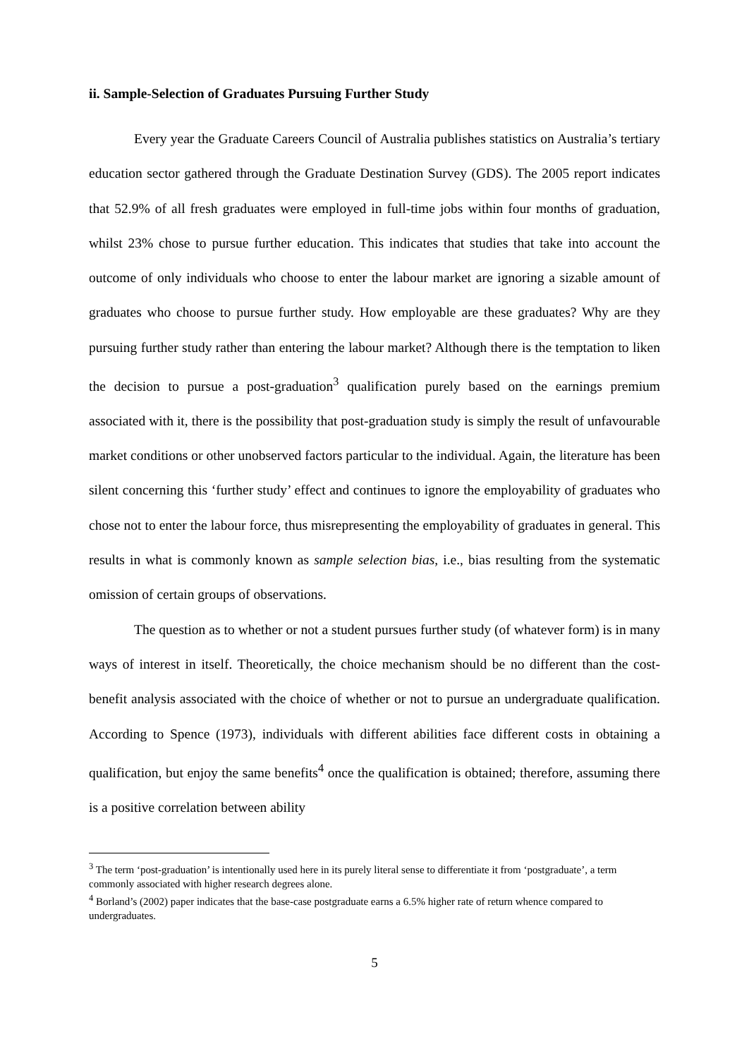ii. Sample-Selection of Graduates Pursuing Further Study
Every year the Graduate Careers Council of Australia publishes statistics on Australia’s tertiary education sector gathered through the Graduate Destination Survey (GDS). The 2005 report indicates that 52.9% of all fresh graduates were employed in full-time jobs within four months of graduation, whilst 23% chose to pursue further education. This indicates that studies that take into account the outcome of only individuals who choose to enter the labour market are ignoring a sizable amount of graduates who choose to pursue further study. How employable are these graduates? Why are they pursuing further study rather than entering the labour market? Although there is the temptation to liken the decision to pursue a post-graduation<sup>3</sup> qualification purely based on the earnings premium associated with it, there is the possibility that post-graduation study is simply the result of unfavourable market conditions or other unobserved factors particular to the individual. Again, the literature has been silent concerning this ‘further study’ effect and continues to ignore the employability of graduates who chose not to enter the labour force, thus misrepresenting the employability of graduates in general. This results in what is commonly known as sample selection bias, i.e., bias resulting from the systematic omission of certain groups of observations.
The question as to whether or not a student pursues further study (of whatever form) is in many ways of interest in itself. Theoretically, the choice mechanism should be no different than the cost-benefit analysis associated with the choice of whether or not to pursue an undergraduate qualification. According to Spence (1973), individuals with different abilities face different costs in obtaining a qualification, but enjoy the same benefits<sup>4</sup> once the qualification is obtained; therefore, assuming there is a positive correlation between ability
<sup>3</sup> The term ‘post-graduation’ is intentionally used here in its purely literal sense to differentiate it from ‘postgraduate’, a term commonly associated with higher research degrees alone.
<sup>4</sup> Borland’s (2002) paper indicates that the base-case postgraduate earns a 6.5% higher rate of return whence compared to undergraduates.
5